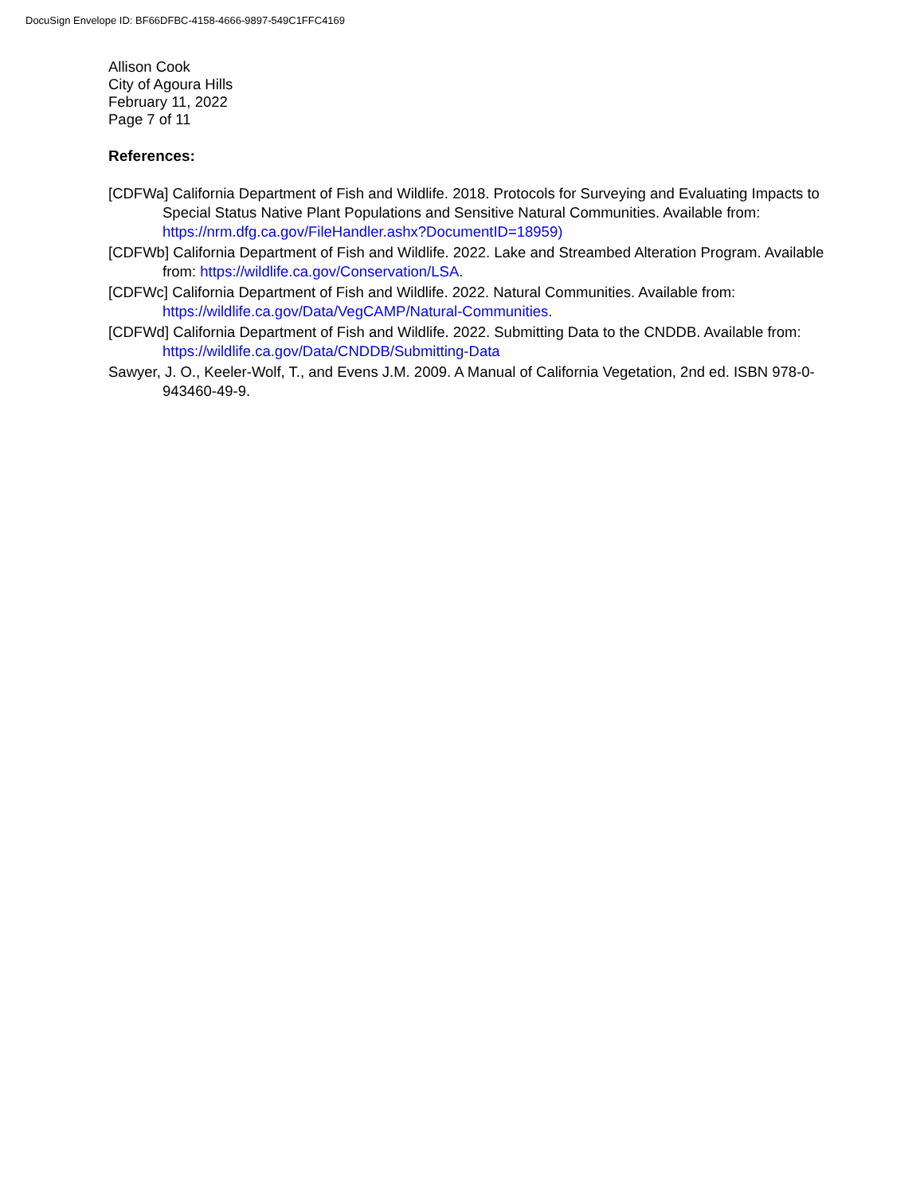DocuSign Envelope ID: BF66DFBC-4158-4666-9897-549C1FFC4169
Allison Cook
City of Agoura Hills
February 11, 2022
Page 7 of 11
References:
[CDFWa] California Department of Fish and Wildlife. 2018. Protocols for Surveying and Evaluating Impacts to Special Status Native Plant Populations and Sensitive Natural Communities. Available from: https://nrm.dfg.ca.gov/FileHandler.ashx?DocumentID=18959)
[CDFWb] California Department of Fish and Wildlife. 2022. Lake and Streambed Alteration Program. Available from: https://wildlife.ca.gov/Conservation/LSA.
[CDFWc] California Department of Fish and Wildlife. 2022. Natural Communities. Available from: https://wildlife.ca.gov/Data/VegCAMP/Natural-Communities.
[CDFWd] California Department of Fish and Wildlife. 2022. Submitting Data to the CNDDB. Available from: https://wildlife.ca.gov/Data/CNDDB/Submitting-Data
Sawyer, J. O., Keeler-Wolf, T., and Evens J.M. 2009. A Manual of California Vegetation, 2nd ed. ISBN 978-0-943460-49-9.